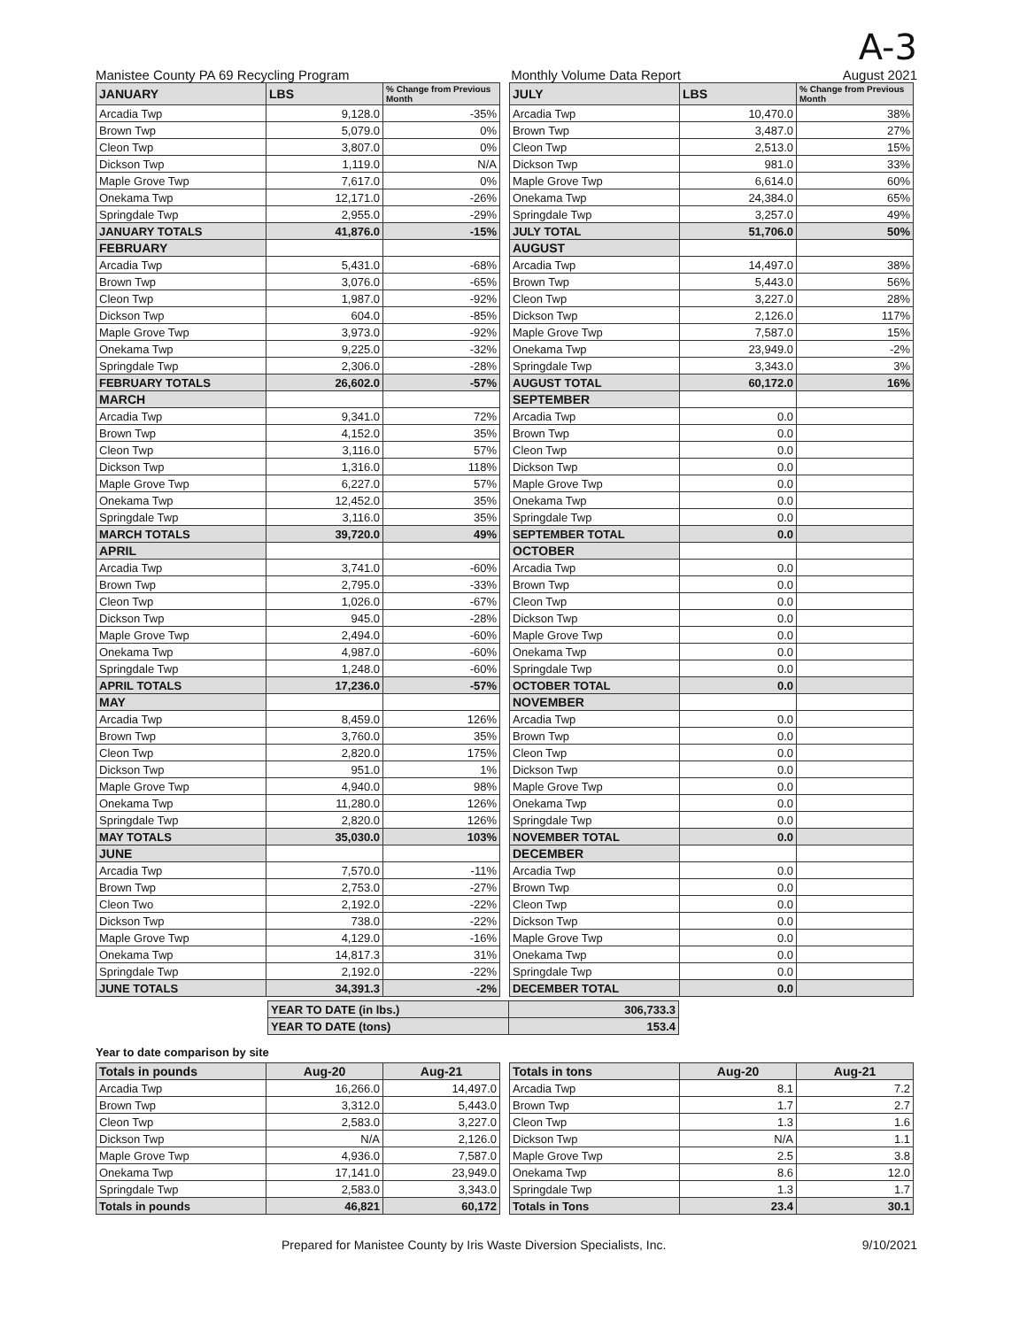A-3
Manistee County PA 69 Recycling Program Monthly Volume Data Report August 2021
| JANUARY | LBS | % Change from Previous Month |
| --- | --- | --- |
| Arcadia Twp | 9,128.0 | -35% |
| Brown Twp | 5,079.0 | 0% |
| Cleon Twp | 3,807.0 | 0% |
| Dickson Twp | 1,119.0 | N/A |
| Maple Grove Twp | 7,617.0 | 0% |
| Onekama Twp | 12,171.0 | -26% |
| Springdale Twp | 2,955.0 | -29% |
| JANUARY TOTALS | 41,876.0 | -15% |
| FEBRUARY | | |
| Arcadia Twp | 5,431.0 | -68% |
| Brown Twp | 3,076.0 | -65% |
| Cleon Twp | 1,987.0 | -92% |
| Dickson Twp | 604.0 | -85% |
| Maple Grove Twp | 3,973.0 | -92% |
| Onekama Twp | 9,225.0 | -32% |
| Springdale Twp | 2,306.0 | -28% |
| FEBRUARY TOTALS | 26,602.0 | -57% |
| MARCH | | |
| Arcadia Twp | 9,341.0 | 72% |
| Brown Twp | 4,152.0 | 35% |
| Cleon Twp | 3,116.0 | 57% |
| Dickson Twp | 1,316.0 | 118% |
| Maple Grove Twp | 6,227.0 | 57% |
| Onekama Twp | 12,452.0 | 35% |
| Springdale Twp | 3,116.0 | 35% |
| MARCH TOTALS | 39,720.0 | 49% |
| APRIL | | |
| Arcadia Twp | 3,741.0 | -60% |
| Brown Twp | 2,795.0 | -33% |
| Cleon Twp | 1,026.0 | -67% |
| Dickson Twp | 945.0 | -28% |
| Maple Grove Twp | 2,494.0 | -60% |
| Onekama Twp | 4,987.0 | -60% |
| Springdale Twp | 1,248.0 | -60% |
| APRIL TOTALS | 17,236.0 | -57% |
| MAY | | |
| Arcadia Twp | 8,459.0 | 126% |
| Brown Twp | 3,760.0 | 35% |
| Cleon Twp | 2,820.0 | 175% |
| Dickson Twp | 951.0 | 1% |
| Maple Grove Twp | 4,940.0 | 98% |
| Onekama Twp | 11,280.0 | 126% |
| Springdale Twp | 2,820.0 | 126% |
| MAY TOTALS | 35,030.0 | 103% |
| JUNE | | |
| Arcadia Twp | 7,570.0 | -11% |
| Brown Twp | 2,753.0 | -27% |
| Cleon Two | 2,192.0 | -22% |
| Dickson Twp | 738.0 | -22% |
| Maple Grove Twp | 4,129.0 | -16% |
| Onekama Twp | 14,817.3 | 31% |
| Springdale Twp | 2,192.0 | -22% |
| JUNE TOTALS | 34,391.3 | -2% |
| JULY | LBS | % Change from Previous Month |
| --- | --- | --- |
| Arcadia Twp | 10,470.0 | 38% |
| Brown Twp | 3,487.0 | 27% |
| Cleon Twp | 2,513.0 | 15% |
| Dickson Twp | 981.0 | 33% |
| Maple Grove Twp | 6,614.0 | 60% |
| Onekama Twp | 24,384.0 | 65% |
| Springdale Twp | 3,257.0 | 49% |
| JULY TOTAL | 51,706.0 | 50% |
| AUGUST | | |
| Arcadia Twp | 14,497.0 | 38% |
| Brown Twp | 5,443.0 | 56% |
| Cleon Twp | 3,227.0 | 28% |
| Dickson Twp | 2,126.0 | 117% |
| Maple Grove Twp | 7,587.0 | 15% |
| Onekama Twp | 23,949.0 | -2% |
| Springdale Twp | 3,343.0 | 3% |
| AUGUST TOTAL | 60,172.0 | 16% |
| SEPTEMBER | | |
| Arcadia Twp | 0.0 | |
| Brown Twp | 0.0 | |
| Cleon Twp | 0.0 | |
| Dickson Twp | 0.0 | |
| Maple Grove Twp | 0.0 | |
| Onekama Twp | 0.0 | |
| Springdale Twp | 0.0 | |
| SEPTEMBER TOTAL | 0.0 | |
| OCTOBER | | |
| Arcadia Twp | 0.0 | |
| Brown Twp | 0.0 | |
| Cleon Twp | 0.0 | |
| Dickson Twp | 0.0 | |
| Maple Grove Twp | 0.0 | |
| Onekama Twp | 0.0 | |
| Springdale Twp | 0.0 | |
| OCTOBER TOTAL | 0.0 | |
| NOVEMBER | | |
| Arcadia Twp | 0.0 | |
| Brown Twp | 0.0 | |
| Cleon Twp | 0.0 | |
| Dickson Twp | 0.0 | |
| Maple Grove Twp | 0.0 | |
| Onekama Twp | 0.0 | |
| Springdale Twp | 0.0 | |
| NOVEMBER TOTAL | 0.0 | |
| DECEMBER | | |
| Arcadia Twp | 0.0 | |
| Brown Twp | 0.0 | |
| Cleon Twp | 0.0 | |
| Dickson Twp | 0.0 | |
| Maple Grove Twp | 0.0 | |
| Onekama Twp | 0.0 | |
| Springdale Twp | 0.0 | |
| DECEMBER TOTAL | 0.0 | |
| YEAR TO DATE (in lbs.) | 306,733.3 |
| YEAR TO DATE (tons) | 153.4 |
Year to date comparison by site
| Totals in pounds | Aug-20 | Aug-21 |
| --- | --- | --- |
| Arcadia Twp | 16,266.0 | 14,497.0 |
| Brown Twp | 3,312.0 | 5,443.0 |
| Cleon Twp | 2,583.0 | 3,227.0 |
| Dickson Twp | N/A | 2,126.0 |
| Maple Grove Twp | 4,936.0 | 7,587.0 |
| Onekama Twp | 17,141.0 | 23,949.0 |
| Springdale Twp | 2,583.0 | 3,343.0 |
| Totals in pounds | 46,821 | 60,172 |
| Totals in tons | Aug-20 | Aug-21 |
| --- | --- | --- |
| Arcadia Twp | 8.1 | 7.2 |
| Brown Twp | 1.7 | 2.7 |
| Cleon Twp | 1.3 | 1.6 |
| Dickson Twp | N/A | 1.1 |
| Maple Grove Twp | 2.5 | 3.8 |
| Onekama Twp | 8.6 | 12.0 |
| Springdale Twp | 1.3 | 1.7 |
| Totals in Tons | 23.4 | 30.1 |
Prepared for Manistee County by Iris Waste Diversion Specialists, Inc. 9/10/2021